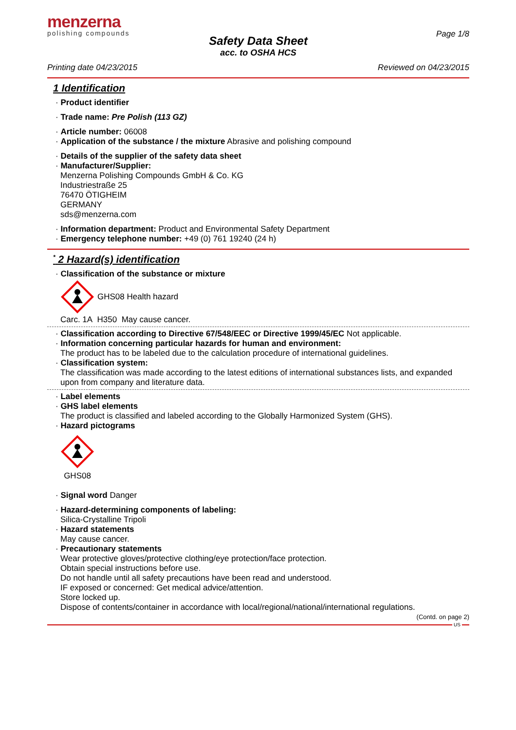menzerna
polishing compounds
Page 1/8
Safety Data Sheet
acc. to OSHA HCS
Printing date 04/23/2015 Reviewed on 04/23/2015
1 Identification
· Product identifier
· Trade name: Pre Polish (113 GZ)
· Article number: 06008
· Application of the substance / the mixture Abrasive and polishing compound
· Details of the supplier of the safety data sheet
· Manufacturer/Supplier:
Menzerna Polishing Compounds GmbH & Co. KG
Industriestraße 25
76470 ÖTIGHEIM
GERMANY
sds@menzerna.com
· Information department: Product and Environmental Safety Department
· Emergency telephone number: +49 (0) 761 19240 (24 h)
<sup>*</sup> 2 Hazard(s) identification
· Classification of the substance or mixture
GHS08 Health hazard
Carc. 1A H350 May cause cancer.
· Classification according to Directive 67/548/EEC or Directive 1999/45/EC Not applicable.
· Information concerning particular hazards for human and environment:
The product has to be labeled due to the calculation procedure of international guidelines.
· Classification system:
The classification was made according to the latest editions of international substances lists, and expanded upon from company and literature data.
· Label elements
· GHS label elements
The product is classified and labeled according to the Globally Harmonized System (GHS).
· Hazard pictograms
GHS08
· Signal word Danger
· Hazard-determining components of labeling:
Silica-Crystalline Tripoli
· Hazard statements
May cause cancer.
· Precautionary statements
Wear protective gloves/protective clothing/eye protection/face protection.
Obtain special instructions before use.
Do not handle until all safety precautions have been read and understood.
IF exposed or concerned: Get medical advice/attention.
Store locked up.
Dispose of contents/container in accordance with local/regional/national/international regulations.
(Contd. on page 2)
US